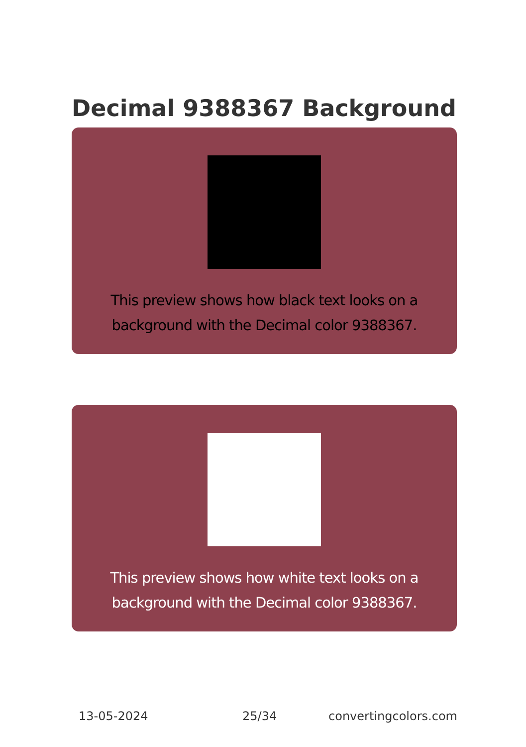Decimal 9388367 Background
This preview shows how black text looks on a
background with the Decimal color 9388367.
This preview shows how white text looks on a
background with the Decimal color 9388367.
13-05-2024 25/34 convertingcolors.com